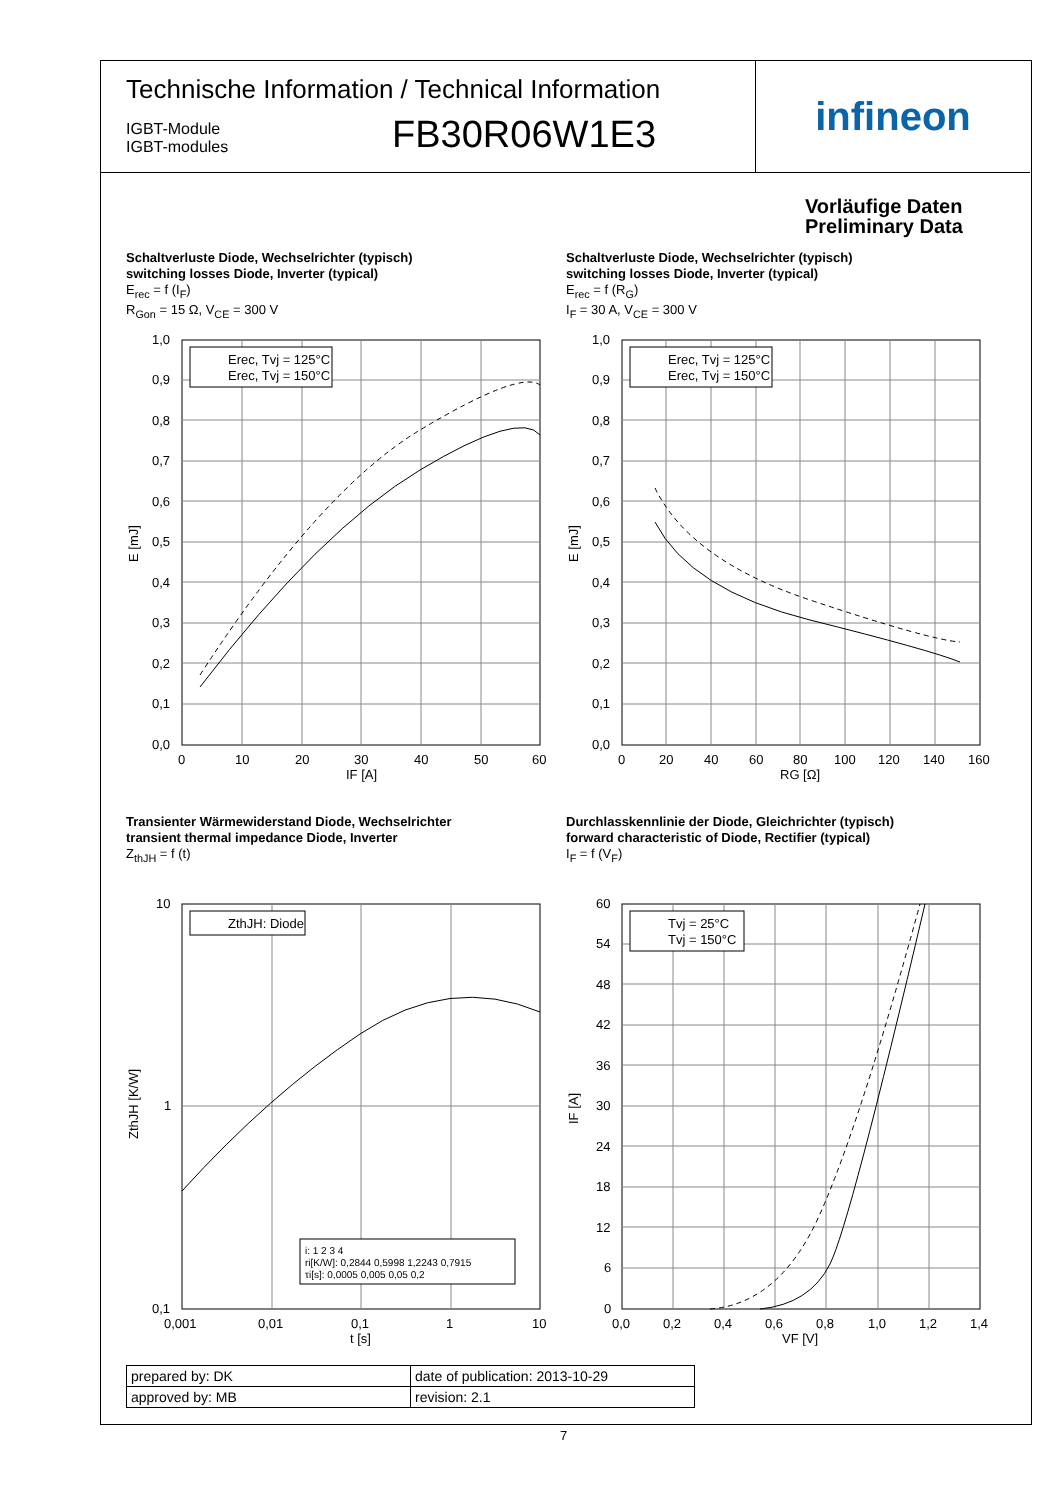Technische Information / Technical Information
IGBT-Module
IGBT-modules
FB30R06W1E3
infineon
Vorläufige Daten
Preliminary Data
Schaltverluste Diode, Wechselrichter (typisch)
switching losses Diode, Inverter (typical)
E<sub>rec</sub> = f (I<sub>F</sub>)
R<sub>Gon</sub> = 15 Ω, V<sub>CE</sub> = 300 V
Schaltverluste Diode, Wechselrichter (typisch)
switching losses Diode, Inverter (typical)
E<sub>rec</sub> = f (R<sub>G</sub>)
I<sub>F</sub> = 30 A, V<sub>CE</sub> = 300 V
Erec, Tvj = 125°C
Erec, Tvj = 150°C
1,0
0,9
0,8
0,7
0,6
0,5
0,4
0,3
0,2
0,1
0,0
0
10
20
30
40
50
60
IF [A]
E [mJ]
Erec, Tvj = 125°C
Erec, Tvj = 150°C
1,0
0,9
0,8
0,7
0,6
0,5
0,4
0,3
0,2
0,1
0,0
0
20
40
60
80
100
120
140
160
RG [Ω]
E [mJ]
Transienter Wärmewiderstand Diode, Wechselrichter
transient thermal impedance Diode, Inverter
Z<sub>thJH</sub> = f (t)
Durchlasskennlinie der Diode, Gleichrichter (typisch)
forward characteristic of Diode, Rectifier (typical)
I<sub>F</sub> = f (V<sub>F</sub>)
ZthJH: Diode
i: 1 2 3 4
ri[K/W]: 0,2844 0,5998 1,2243 0,7915
τi[s]: 0,0005 0,005 0,05 0,2
10
1
0,1
0,001
0,01
0,1
1
10
t [s]
ZthJH [K/W]
Tvj = 25°C
Tvj = 150°C
60
54
48
42
36
30
24
18
12
6
0
0,0
0,2
0,4
0,6
0,8
1,0
1,2
1,4
VF [V]
IF [A]
| prepared by: DK | date of publication: 2013-10-29 |
| approved by: MB | revision: 2.1 |
7